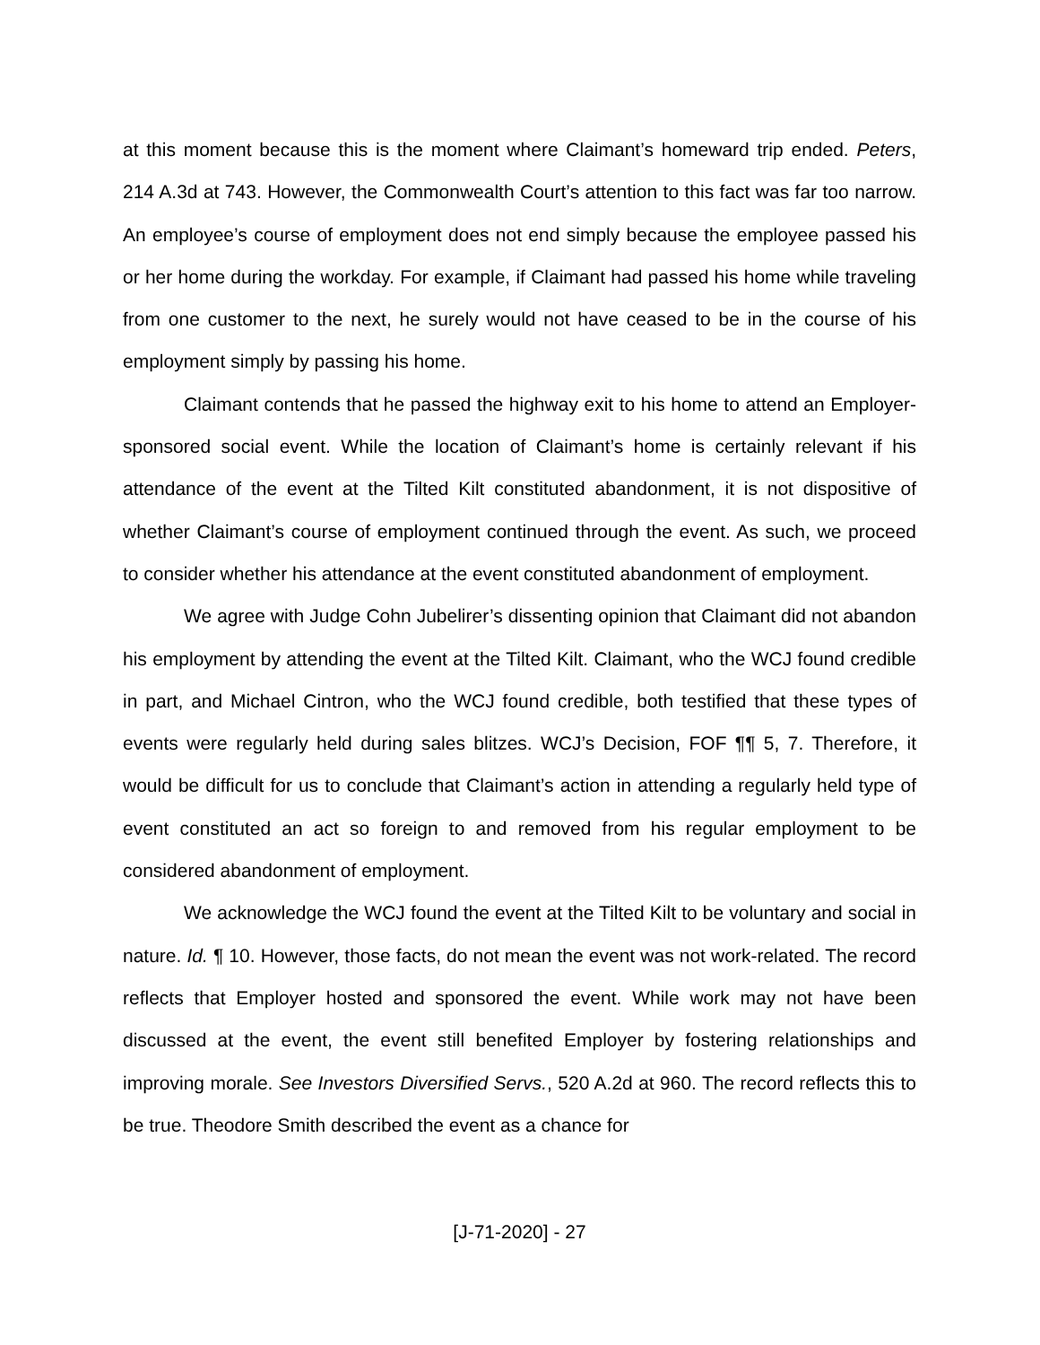at this moment because this is the moment where Claimant’s homeward trip ended. Peters, 214 A.3d at 743. However, the Commonwealth Court’s attention to this fact was far too narrow. An employee’s course of employment does not end simply because the employee passed his or her home during the workday. For example, if Claimant had passed his home while traveling from one customer to the next, he surely would not have ceased to be in the course of his employment simply by passing his home.
Claimant contends that he passed the highway exit to his home to attend an Employer-sponsored social event. While the location of Claimant’s home is certainly relevant if his attendance of the event at the Tilted Kilt constituted abandonment, it is not dispositive of whether Claimant’s course of employment continued through the event. As such, we proceed to consider whether his attendance at the event constituted abandonment of employment.
We agree with Judge Cohn Jubelirer’s dissenting opinion that Claimant did not abandon his employment by attending the event at the Tilted Kilt. Claimant, who the WCJ found credible in part, and Michael Cintron, who the WCJ found credible, both testified that these types of events were regularly held during sales blitzes. WCJ’s Decision, FOF ¶¶ 5, 7. Therefore, it would be difficult for us to conclude that Claimant’s action in attending a regularly held type of event constituted an act so foreign to and removed from his regular employment to be considered abandonment of employment.
We acknowledge the WCJ found the event at the Tilted Kilt to be voluntary and social in nature. Id. ¶ 10. However, those facts, do not mean the event was not work-related. The record reflects that Employer hosted and sponsored the event. While work may not have been discussed at the event, the event still benefited Employer by fostering relationships and improving morale. See Investors Diversified Servs., 520 A.2d at 960. The record reflects this to be true. Theodore Smith described the event as a chance for
[J-71-2020] - 27